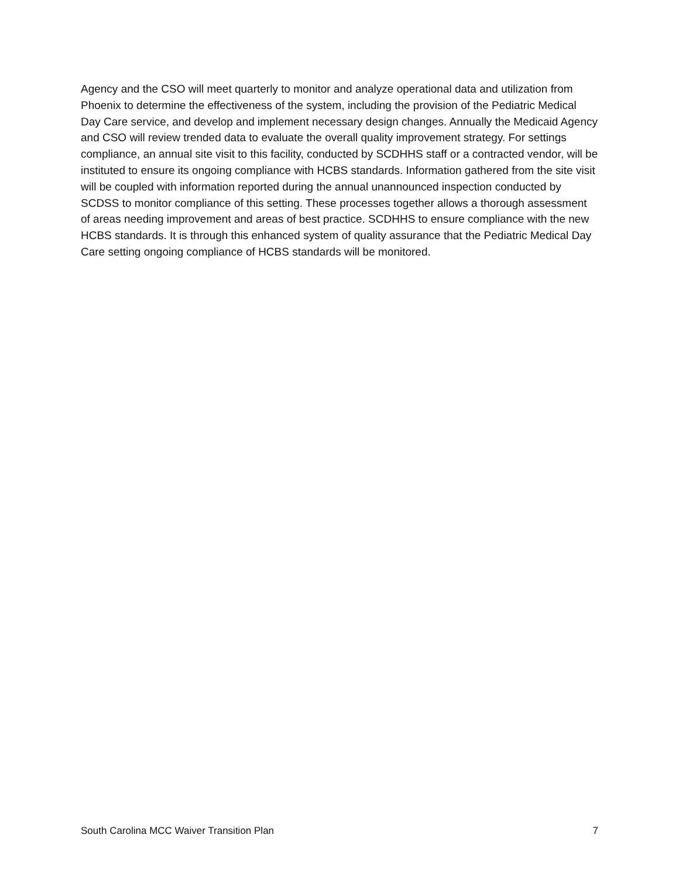Agency and the CSO will meet quarterly to monitor and analyze operational data and utilization from Phoenix to determine the effectiveness of the system, including the provision of the Pediatric Medical Day Care service, and develop and implement necessary design changes. Annually the Medicaid Agency and CSO will review trended data to evaluate the overall quality improvement strategy. For settings compliance, an annual site visit to this facility, conducted by SCDHHS staff or a contracted vendor, will be instituted to ensure its ongoing compliance with HCBS standards. Information gathered from the site visit will be coupled with information reported during the annual unannounced inspection conducted by SCDSS to monitor compliance of this setting. These processes together allows a thorough assessment of areas needing improvement and areas of best practice. SCDHHS to ensure compliance with the new HCBS standards. It is through this enhanced system of quality assurance that the Pediatric Medical Day Care setting ongoing compliance of HCBS standards will be monitored.
South Carolina MCC Waiver Transition Plan 7